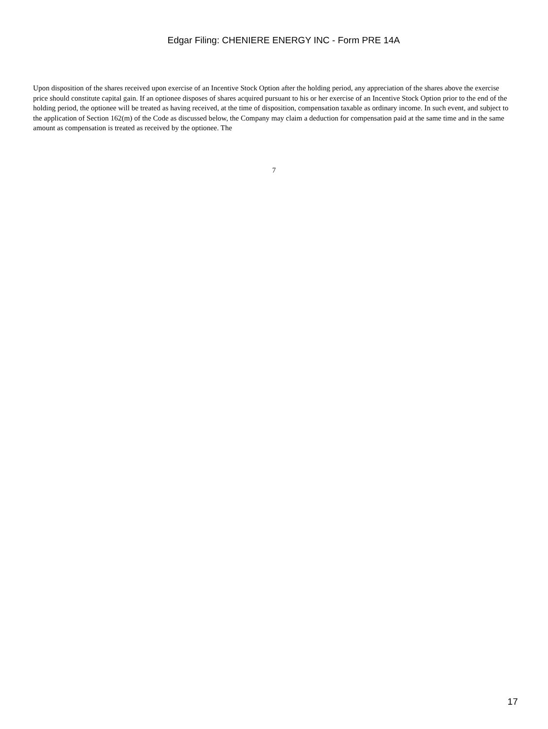Edgar Filing: CHENIERE ENERGY INC - Form PRE 14A
Upon disposition of the shares received upon exercise of an Incentive Stock Option after the holding period, any appreciation of the shares above the exercise price should constitute capital gain. If an optionee disposes of shares acquired pursuant to his or her exercise of an Incentive Stock Option prior to the end of the holding period, the optionee will be treated as having received, at the time of disposition, compensation taxable as ordinary income. In such event, and subject to the application of Section 162(m) of the Code as discussed below, the Company may claim a deduction for compensation paid at the same time and in the same amount as compensation is treated as received by the optionee. The
7
17